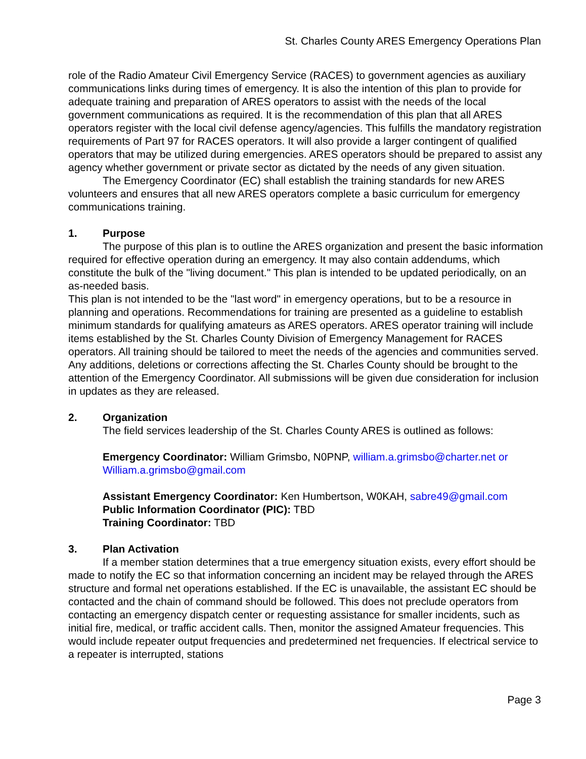St. Charles County ARES Emergency Operations Plan
role of the Radio Amateur Civil Emergency Service (RACES) to government agencies as auxiliary communications links during times of emergency. It is also the intention of this plan to provide for adequate training and preparation of ARES operators to assist with the needs of the local government communications as required. It is the recommendation of this plan that all ARES operators register with the local civil defense agency/agencies. This fulfills the mandatory registration requirements of Part 97 for RACES operators. It will also provide a larger contingent of qualified operators that may be utilized during emergencies. ARES operators should be prepared to assist any agency whether government or private sector as dictated by the needs of any given situation.
The Emergency Coordinator (EC) shall establish the training standards for new ARES volunteers and ensures that all new ARES operators complete a basic curriculum for emergency communications training.
1. Purpose
The purpose of this plan is to outline the ARES organization and present the basic information required for effective operation during an emergency. It may also contain addendums, which constitute the bulk of the "living document." This plan is intended to be updated periodically, on an as-needed basis.
This plan is not intended to be the "last word" in emergency operations, but to be a resource in planning and operations. Recommendations for training are presented as a guideline to establish minimum standards for qualifying amateurs as ARES operators. ARES operator training will include items established by the St. Charles County Division of Emergency Management for RACES operators. All training should be tailored to meet the needs of the agencies and communities served. Any additions, deletions or corrections affecting the St. Charles County should be brought to the attention of the Emergency Coordinator. All submissions will be given due consideration for inclusion in updates as they are released.
2. Organization
The field services leadership of the St. Charles County ARES is outlined as follows:
Emergency Coordinator: William Grimsbo, N0PNP, william.a.grimsbo@charter.net or William.a.grimsbo@gmail.com
Assistant Emergency Coordinator: Ken Humbertson, W0KAH, sabre49@gmail.com
Public Information Coordinator (PIC): TBD
Training Coordinator: TBD
3. Plan Activation
If a member station determines that a true emergency situation exists, every effort should be made to notify the EC so that information concerning an incident may be relayed through the ARES structure and formal net operations established. If the EC is unavailable, the assistant EC should be contacted and the chain of command should be followed. This does not preclude operators from contacting an emergency dispatch center or requesting assistance for smaller incidents, such as initial fire, medical, or traffic accident calls. Then, monitor the assigned Amateur frequencies. This would include repeater output frequencies and predetermined net frequencies. If electrical service to a repeater is interrupted, stations
Page 3